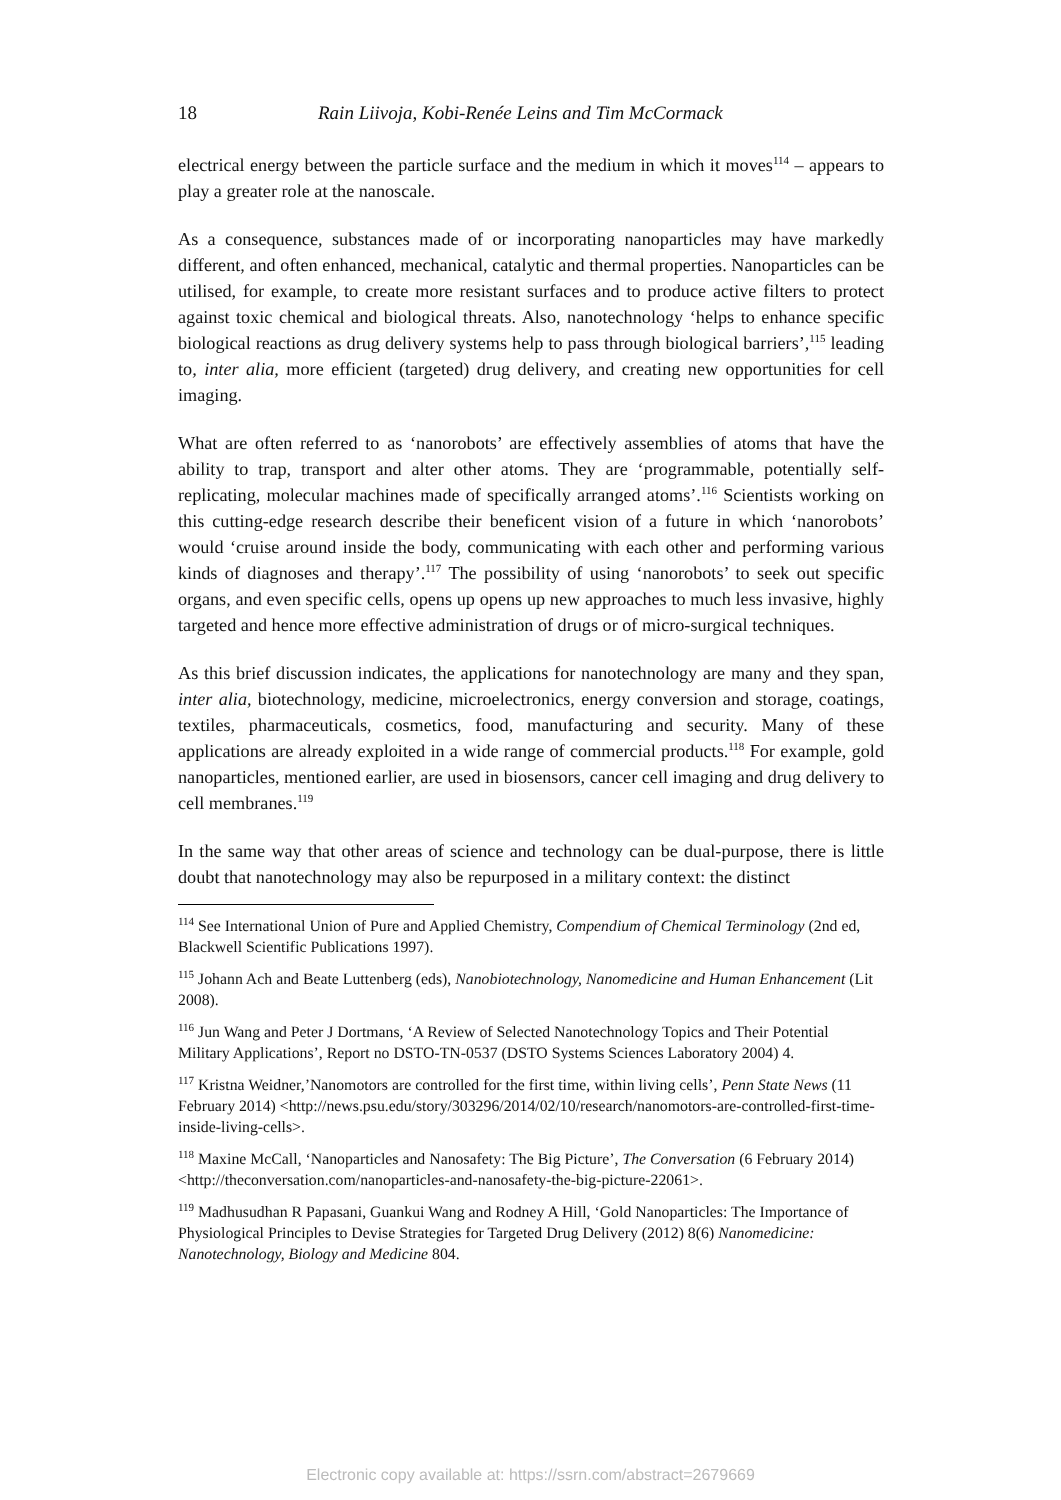18 Rain Liivoja, Kobi-Renée Leins and Tim McCormack
electrical energy between the particle surface and the medium in which it moves<sup>114</sup> – appears to play a greater role at the nanoscale.
As a consequence, substances made of or incorporating nanoparticles may have markedly different, and often enhanced, mechanical, catalytic and thermal properties. Nanoparticles can be utilised, for example, to create more resistant surfaces and to produce active filters to protect against toxic chemical and biological threats. Also, nanotechnology ‘helps to enhance specific biological reactions as drug delivery systems help to pass through biological barriers’,<sup>115</sup> leading to, inter alia, more efficient (targeted) drug delivery, and creating new opportunities for cell imaging.
What are often referred to as ‘nanorobots’ are effectively assemblies of atoms that have the ability to trap, transport and alter other atoms. They are ‘programmable, potentially self-replicating, molecular machines made of specifically arranged atoms’.<sup>116</sup> Scientists working on this cutting-edge research describe their beneficent vision of a future in which ‘nanorobots’ would ‘cruise around inside the body, communicating with each other and performing various kinds of diagnoses and therapy’.<sup>117</sup> The possibility of using ‘nanorobots’ to seek out specific organs, and even specific cells, opens up opens up new approaches to much less invasive, highly targeted and hence more effective administration of drugs or of micro-surgical techniques.
As this brief discussion indicates, the applications for nanotechnology are many and they span, inter alia, biotechnology, medicine, microelectronics, energy conversion and storage, coatings, textiles, pharmaceuticals, cosmetics, food, manufacturing and security. Many of these applications are already exploited in a wide range of commercial products.<sup>118</sup> For example, gold nanoparticles, mentioned earlier, are used in biosensors, cancer cell imaging and drug delivery to cell membranes.<sup>119</sup>
In the same way that other areas of science and technology can be dual-purpose, there is little doubt that nanotechnology may also be repurposed in a military context: the distinct
<sup>114</sup> See International Union of Pure and Applied Chemistry, Compendium of Chemical Terminology (2nd ed, Blackwell Scientific Publications 1997).
<sup>115</sup> Johann Ach and Beate Luttenberg (eds), Nanobiotechnology, Nanomedicine and Human Enhancement (Lit 2008).
<sup>116</sup> Jun Wang and Peter J Dortmans, ‘A Review of Selected Nanotechnology Topics and Their Potential Military Applications’, Report no DSTO-TN-0537 (DSTO Systems Sciences Laboratory 2004) 4.
<sup>117</sup> Kristna Weidner,’Nanomotors are controlled for the first time, within living cells’, Penn State News (11 February 2014) <http://news.psu.edu/story/303296/2014/02/10/research/nanomotors-are-controlled-first-time-inside-living-cells>.
<sup>118</sup> Maxine McCall, ‘Nanoparticles and Nanosafety: The Big Picture’, The Conversation (6 February 2014) <http://theconversation.com/nanoparticles-and-nanosafety-the-big-picture-22061>.
<sup>119</sup> Madhusudhan R Papasani, Guankui Wang and Rodney A Hill, ‘Gold Nanoparticles: The Importance of Physiological Principles to Devise Strategies for Targeted Drug Delivery (2012) 8(6) Nanomedicine: Nanotechnology, Biology and Medicine 804.
Electronic copy available at: https://ssrn.com/abstract=2679669